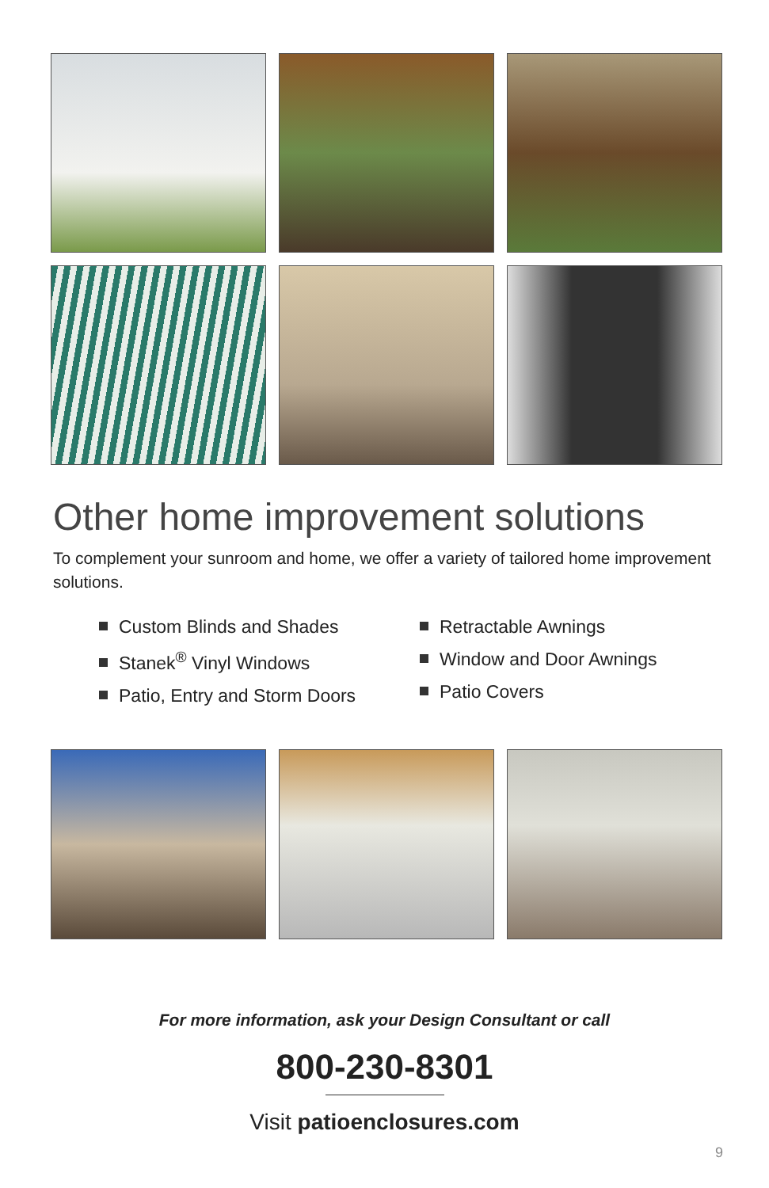Other home improvement solutions
To complement your sunroom and home, we offer a variety of tailored home improvement solutions.
Custom Blinds and Shades
Stanek<sup>®</sup> Vinyl Windows
Patio, Entry and Storm Doors
Retractable Awnings
Window and Door Awnings
Patio Covers
For more information, ask your Design Consultant or call
800-230-8301
Visit patioenclosures.com
9